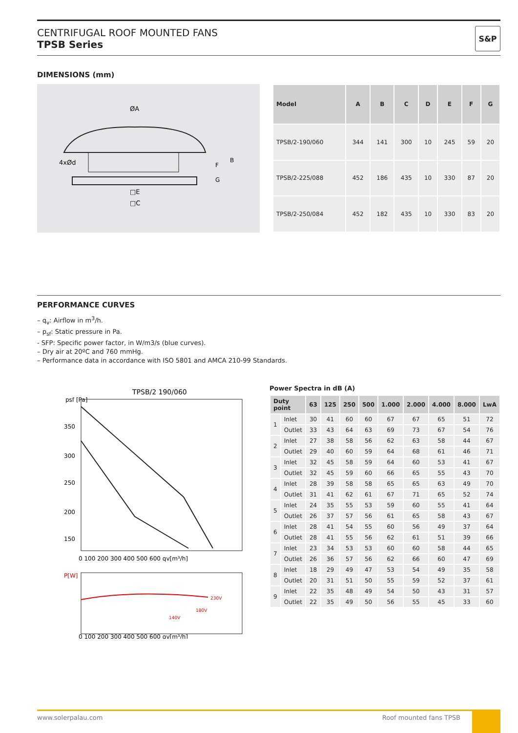CENTRIFUGAL ROOF MOUNTED FANS
TPSB Series
S&P
DIMENSIONS (mm)
ØA
4xØd
□E
□C
B
F
G
| Model | A | B | C | D | E | F | G |
| --- | --- | --- | --- | --- | --- | --- | --- |
| TPSB/2-190/060 | 344 | 141 | 300 | 10 | 245 | 59 | 20 |
| TPSB/2-225/088 | 452 | 186 | 435 | 10 | 330 | 87 | 20 |
| TPSB/2-250/084 | 452 | 182 | 435 | 10 | 330 | 83 | 20 |
PERFORMANCE CURVES
– q<sub>v</sub>: Airflow in m<sup>3</sup>/h.
– p<sub>sf</sub>: Static pressure in Pa.
- SFP: Specific power factor, in W/m3/s (blue curves).
– Dry air at 20ºC and 760 mmHg.
– Performance data in accordance with ISO 5801 and AMCA 210-99 Standards.
TPSB/2 190/060
psf [Pa]
350
300
250
200
150
0 100 200 300 400 500 600 qv[m³/h]
P[W]
230V
180V
140V
0 100 200 300 400 500 600 qv[m³/h]
Power Spectra in dB (A)
| Duty point | | 63 | 125 | 250 | 500 | 1.000 | 2.000 | 4.000 | 8.000 | LwA |
| --- | --- | --- | --- | --- | --- | --- | --- | --- | --- | --- |
| 1 | Inlet | 30 | 41 | 60 | 60 | 67 | 67 | 65 | 51 | 72 |
| | Outlet | 33 | 43 | 64 | 63 | 69 | 73 | 67 | 54 | 76 |
| 2 | Inlet | 27 | 38 | 58 | 56 | 62 | 63 | 58 | 44 | 67 |
| | Outlet | 29 | 40 | 60 | 59 | 64 | 68 | 61 | 46 | 71 |
| 3 | Inlet | 32 | 45 | 58 | 59 | 64 | 60 | 53 | 41 | 67 |
| | Outlet | 32 | 45 | 59 | 60 | 66 | 65 | 55 | 43 | 70 |
| 4 | Inlet | 28 | 39 | 58 | 58 | 65 | 65 | 63 | 49 | 70 |
| | Outlet | 31 | 41 | 62 | 61 | 67 | 71 | 65 | 52 | 74 |
| 5 | Inlet | 24 | 35 | 55 | 53 | 59 | 60 | 55 | 41 | 64 |
| | Outlet | 26 | 37 | 57 | 56 | 61 | 65 | 58 | 43 | 67 |
| 6 | Inlet | 28 | 41 | 54 | 55 | 60 | 56 | 49 | 37 | 64 |
| | Outlet | 28 | 41 | 55 | 56 | 62 | 61 | 51 | 39 | 66 |
| 7 | Inlet | 23 | 34 | 53 | 53 | 60 | 60 | 58 | 44 | 65 |
| | Outlet | 26 | 36 | 57 | 56 | 62 | 66 | 60 | 47 | 69 |
| 8 | Inlet | 18 | 29 | 49 | 47 | 53 | 54 | 49 | 35 | 58 |
| | Outlet | 20 | 31 | 51 | 50 | 55 | 59 | 52 | 37 | 61 |
| 9 | Inlet | 22 | 35 | 48 | 49 | 54 | 50 | 43 | 31 | 57 |
| | Outlet | 22 | 35 | 49 | 50 | 56 | 55 | 45 | 33 | 60 |
www.solerpalau.com Roof mounted fans TPSB